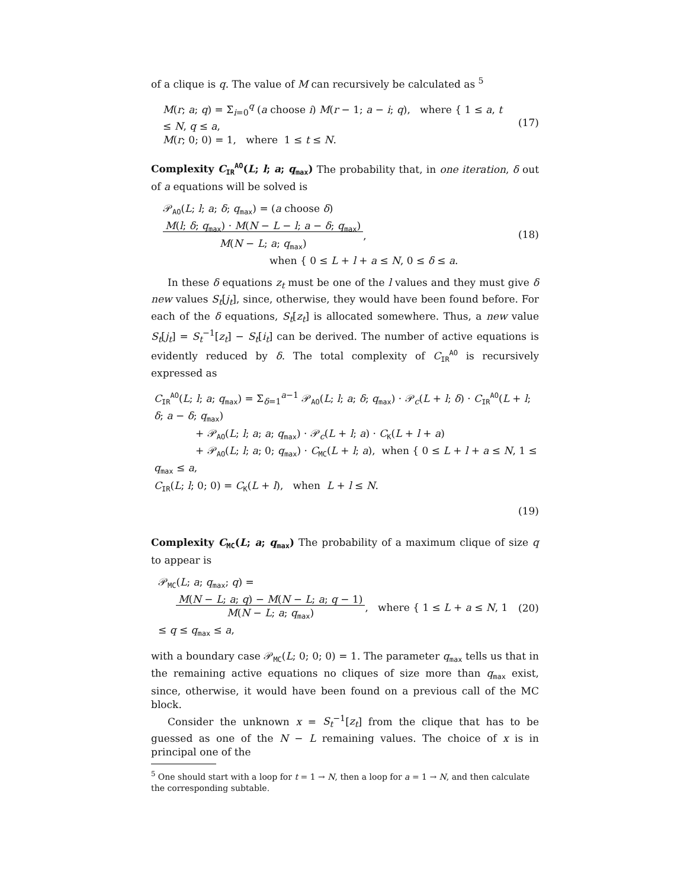of a clique is q. The value of M can recursively be calculated as <sup>5</sup>
M(r; a; q) = Σ<sub>i=0</sub><sup>q</sup> (a choose i) M(r − 1; a − i; q), where { 1 ≤ a, t ≤ N, q ≤ a,
M(r; 0; 0) = 1, where 1 ≤ t ≤ N.
(17)
Complexity C<sub>IR</sub><sup>AO</sup>(L; l; a; q<sub>max</sub>) The probability that, in one iteration, δ out of a equations will be solved is
𝒫<sub>AO</sub>(L; l; a; δ; q<sub>max</sub>) = (a choose δ) M(l; δ; q<sub>max</sub>) · M(N − L − l; a − δ; q<sub>max</sub>)
M(N − L; a; q<sub>max</sub>),
when { 0 ≤ L + l + a ≤ N, 0 ≤ δ ≤ a.
(18)
In these δ equations z<sub>t</sub> must be one of the l values and they must give δ new values S<sub>t</sub>[j<sub>t</sub>], since, otherwise, they would have been found before. For each of the δ equations, S<sub>t</sub>[z<sub>t</sub>] is allocated somewhere. Thus, a new value S<sub>t</sub>[j<sub>t</sub>] = S<sub>t</sub><sup>−1</sup>[z<sub>t</sub>] − S<sub>t</sub>[i<sub>t</sub>] can be derived. The number of active equations is evidently reduced by δ. The total complexity of C<sub>IR</sub><sup>AO</sup> is recursively expressed as
C<sub>IR</sub><sup>AO</sup>(L; l; a; q<sub>max</sub>) = Σ<sub>δ=1</sub><sup>a−1</sup> 𝒫<sub>AO</sub>(L; l; a; δ; q<sub>max</sub>) · 𝒫<sub>c</sub>(L + l; δ) · C<sub>IR</sub><sup>AO</sup>(L + l; δ; a − δ; q<sub>max</sub>)
+ 𝒫<sub>AO</sub>(L; l; a; a; q<sub>max</sub>) · 𝒫<sub>c</sub>(L + l; a) · C<sub>K</sub>(L + l + a)
+ 𝒫<sub>AO</sub>(L; l; a; 0; q<sub>max</sub>) · C<sub>MC</sub>(L + l; a), when { 0 ≤ L + l + a ≤ N, 1 ≤ q<sub>max</sub> ≤ a,
C<sub>IR</sub>(L; l; 0; 0) = C<sub>K</sub>(L + l), when L + l ≤ N.
(19)
Complexity C<sub>MC</sub>(L; a; q<sub>max</sub>) The probability of a maximum clique of size q to appear is
𝒫<sub>MC</sub>(L; a; q<sub>max</sub>; q) =
M(N − L; a; q) − M(N − L; a; q − 1)
M(N − L; a; q<sub>max</sub>), where { 1 ≤ L + a ≤ N, 1 ≤ q ≤ q<sub>max</sub> ≤ a,
(20)
with a boundary case 𝒫<sub>MC</sub>(L; 0; 0; 0) = 1. The parameter q<sub>max</sub> tells us that in the remaining active equations no cliques of size more than q<sub>max</sub> exist, since, otherwise, it would have been found on a previous call of the MC block.
Consider the unknown x = S<sub>t</sub><sup>−1</sup>[z<sub>t</sub>] from the clique that has to be guessed as one of the N − L remaining values. The choice of x is in principal one of the
<sup>5</sup> One should start with a loop for t = 1 → N, then a loop for a = 1 → N, and then calculate the corresponding subtable.